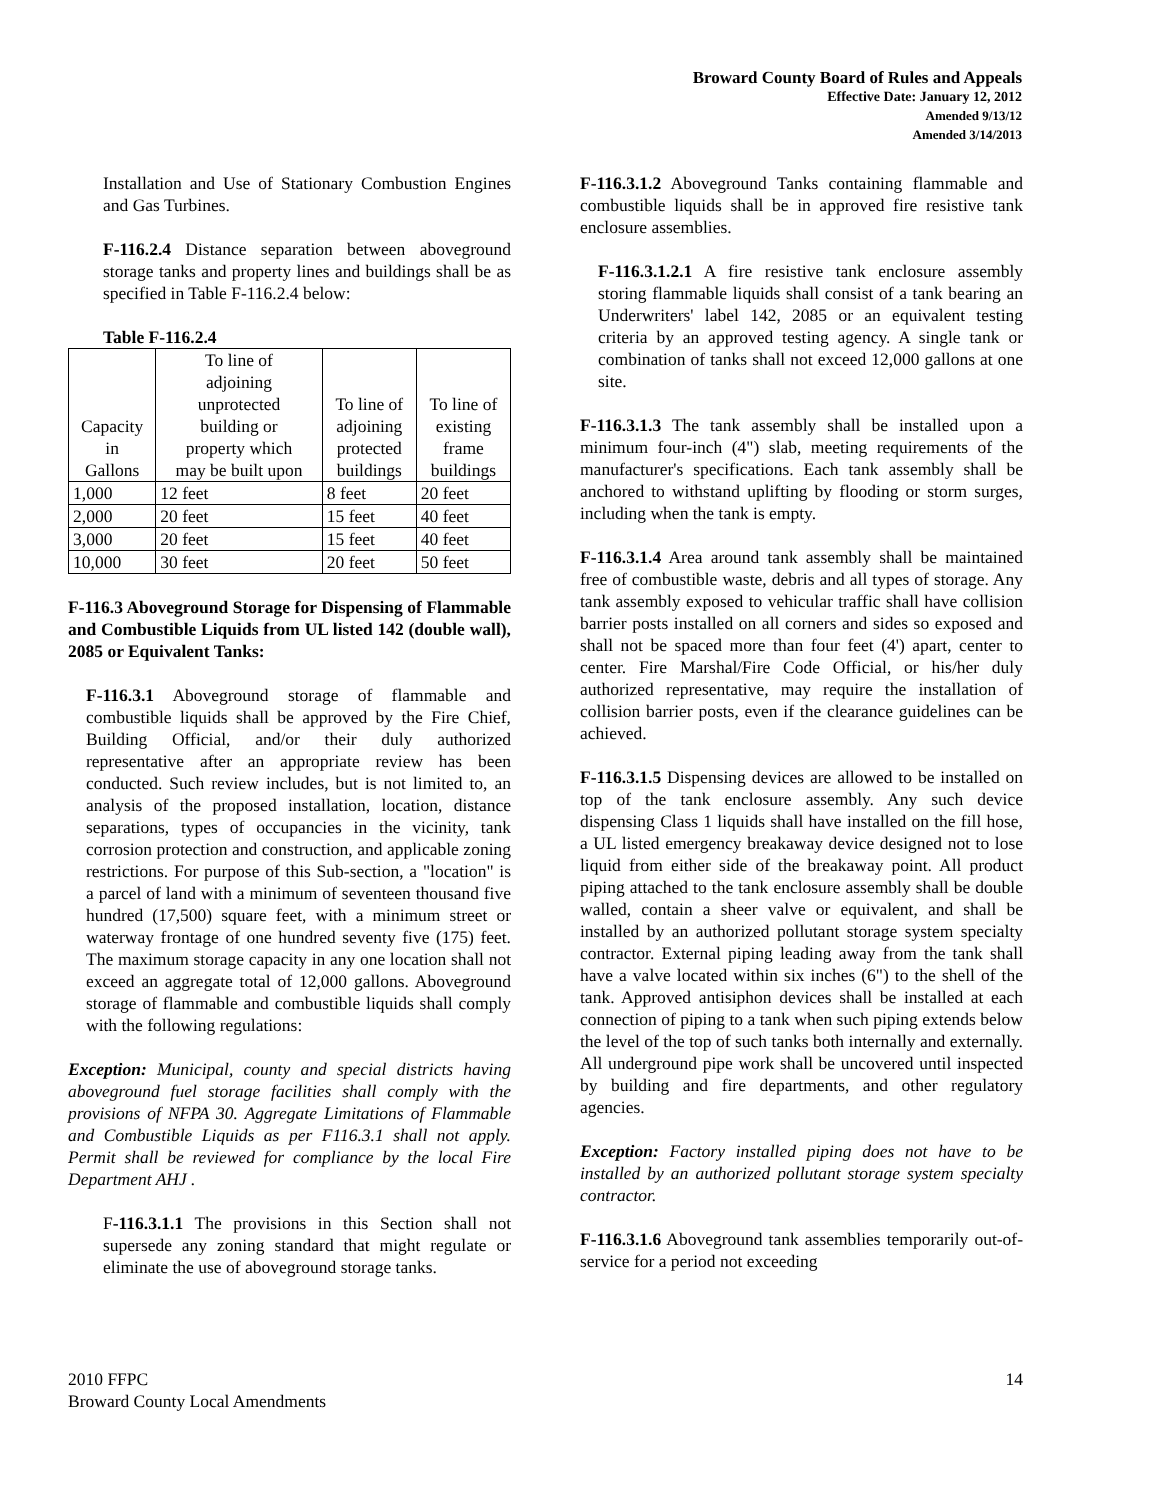Broward County Board of Rules and Appeals
Effective Date: January 12, 2012
Amended 9/13/12
Amended 3/14/2013
Installation and Use of Stationary Combustion Engines and Gas Turbines.
F-116.2.4 Distance separation between aboveground storage tanks and property lines and buildings shall be as specified in Table F-116.2.4 below:
Table F-116.2.4
| Capacity in Gallons | To line of adjoining unprotected building or property which may be built upon | To line of adjoining protected buildings | To line of existing frame buildings |
| 1,000 | 12 feet | 8 feet | 20 feet |
| 2,000 | 20 feet | 15 feet | 40 feet |
| 3,000 | 20 feet | 15 feet | 40 feet |
| 10,000 | 30 feet | 20 feet | 50 feet |
F-116.3 Aboveground Storage for Dispensing of Flammable and Combustible Liquids from UL listed 142 (double wall), 2085 or Equivalent Tanks:
F-116.3.1 Aboveground storage of flammable and combustible liquids shall be approved by the Fire Chief, Building Official, and/or their duly authorized representative after an appropriate review has been conducted. Such review includes, but is not limited to, an analysis of the proposed installation, location, distance separations, types of occupancies in the vicinity, tank corrosion protection and construction, and applicable zoning restrictions. For purpose of this Sub-section, a "location" is a parcel of land with a minimum of seventeen thousand five hundred (17,500) square feet, with a minimum street or waterway frontage of one hundred seventy five (175) feet. The maximum storage capacity in any one location shall not exceed an aggregate total of 12,000 gallons. Aboveground storage of flammable and combustible liquids shall comply with the following regulations:
Exception: Municipal, county and special districts having aboveground fuel storage facilities shall comply with the provisions of NFPA 30. Aggregate Limitations of Flammable and Combustible Liquids as per F116.3.1 shall not apply. Permit shall be reviewed for compliance by the local Fire Department AHJ .
F-116.3.1.1 The provisions in this Section shall not supersede any zoning standard that might regulate or eliminate the use of aboveground storage tanks.
F-116.3.1.2 Aboveground Tanks containing flammable and combustible liquids shall be in approved fire resistive tank enclosure assemblies.
F-116.3.1.2.1 A fire resistive tank enclosure assembly storing flammable liquids shall consist of a tank bearing an Underwriters' label 142, 2085 or an equivalent testing criteria by an approved testing agency. A single tank or combination of tanks shall not exceed 12,000 gallons at one site.
F-116.3.1.3 The tank assembly shall be installed upon a minimum four-inch (4") slab, meeting requirements of the manufacturer's specifications. Each tank assembly shall be anchored to withstand uplifting by flooding or storm surges, including when the tank is empty.
F-116.3.1.4 Area around tank assembly shall be maintained free of combustible waste, debris and all types of storage. Any tank assembly exposed to vehicular traffic shall have collision barrier posts installed on all corners and sides so exposed and shall not be spaced more than four feet (4') apart, center to center. Fire Marshal/Fire Code Official, or his/her duly authorized representative, may require the installation of collision barrier posts, even if the clearance guidelines can be achieved.
F-116.3.1.5 Dispensing devices are allowed to be installed on top of the tank enclosure assembly. Any such device dispensing Class 1 liquids shall have installed on the fill hose, a UL listed emergency breakaway device designed not to lose liquid from either side of the breakaway point. All product piping attached to the tank enclosure assembly shall be double walled, contain a sheer valve or equivalent, and shall be installed by an authorized pollutant storage system specialty contractor. External piping leading away from the tank shall have a valve located within six inches (6") to the shell of the tank. Approved antisiphon devices shall be installed at each connection of piping to a tank when such piping extends below the level of the top of such tanks both internally and externally. All underground pipe work shall be uncovered until inspected by building and fire departments, and other regulatory agencies.
Exception: Factory installed piping does not have to be installed by an authorized pollutant storage system specialty contractor.
F-116.3.1.6 Aboveground tank assemblies temporarily out-of-service for a period not exceeding
2010 FFPC
Broward County Local Amendments
14